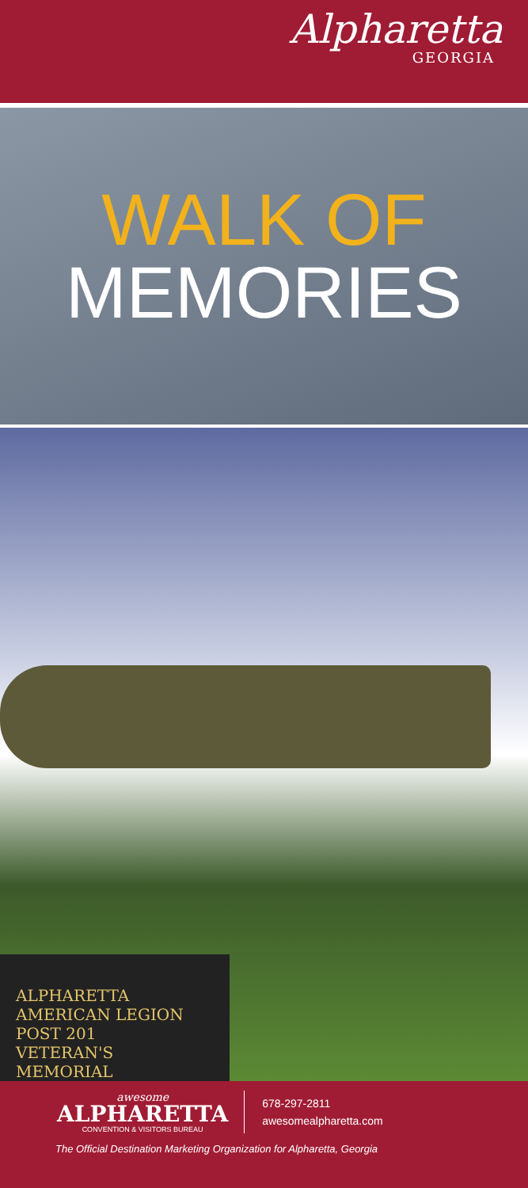Alpharetta
GEORGIA
WALK OF
MEMORIES
ALPHARETTA
AMERICAN LEGION
POST 201
VETERAN'S MEMORIAL
awesome
ALPHARETTA
CONVENTION & VISITORS BUREAU
678-297-2811
awesomealpharetta.com
The Official Destination Marketing Organization for Alpharetta, Georgia